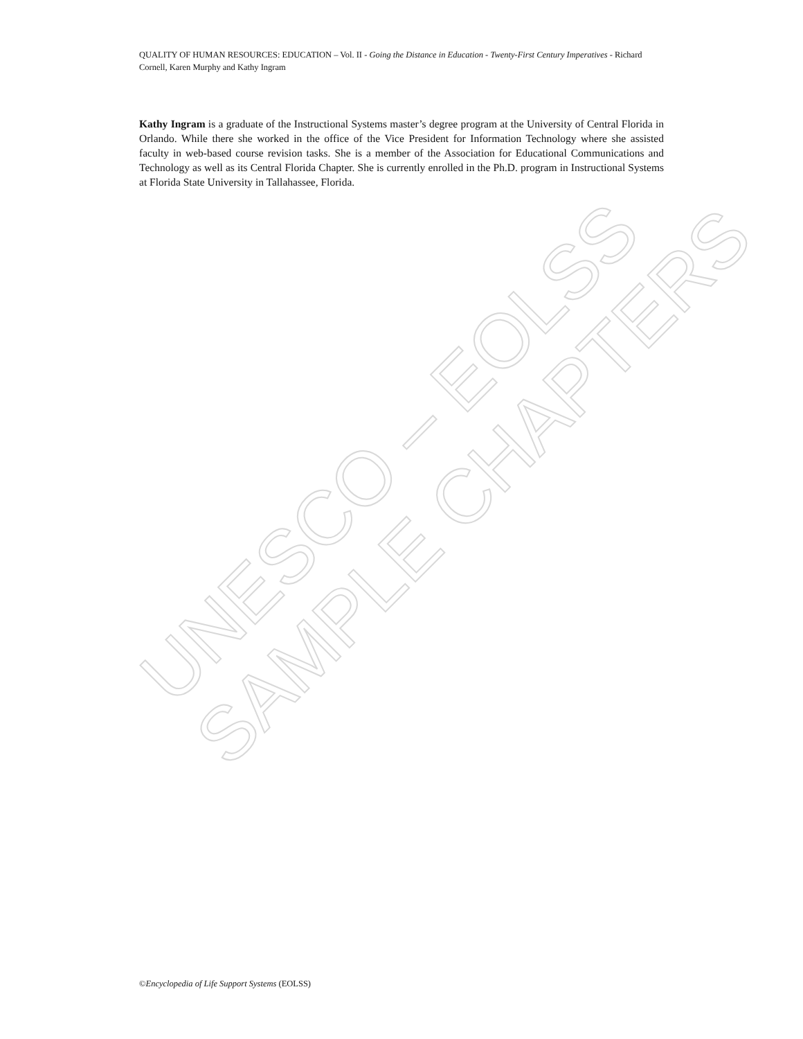UNESCO – EOLSS
SAMPLE CHAPTERS
QUALITY OF HUMAN RESOURCES: EDUCATION – Vol. II - Going the Distance in Education - Twenty-First Century Imperatives - Richard Cornell, Karen Murphy and Kathy Ingram
Kathy Ingram is a graduate of the Instructional Systems master’s degree program at the University of Central Florida in Orlando. While there she worked in the office of the Vice President for Information Technology where she assisted faculty in web-based course revision tasks. She is a member of the Association for Educational Communications and Technology as well as its Central Florida Chapter. She is currently enrolled in the Ph.D. program in Instructional Systems at Florida State University in Tallahassee, Florida.
©Encyclopedia of Life Support Systems (EOLSS)